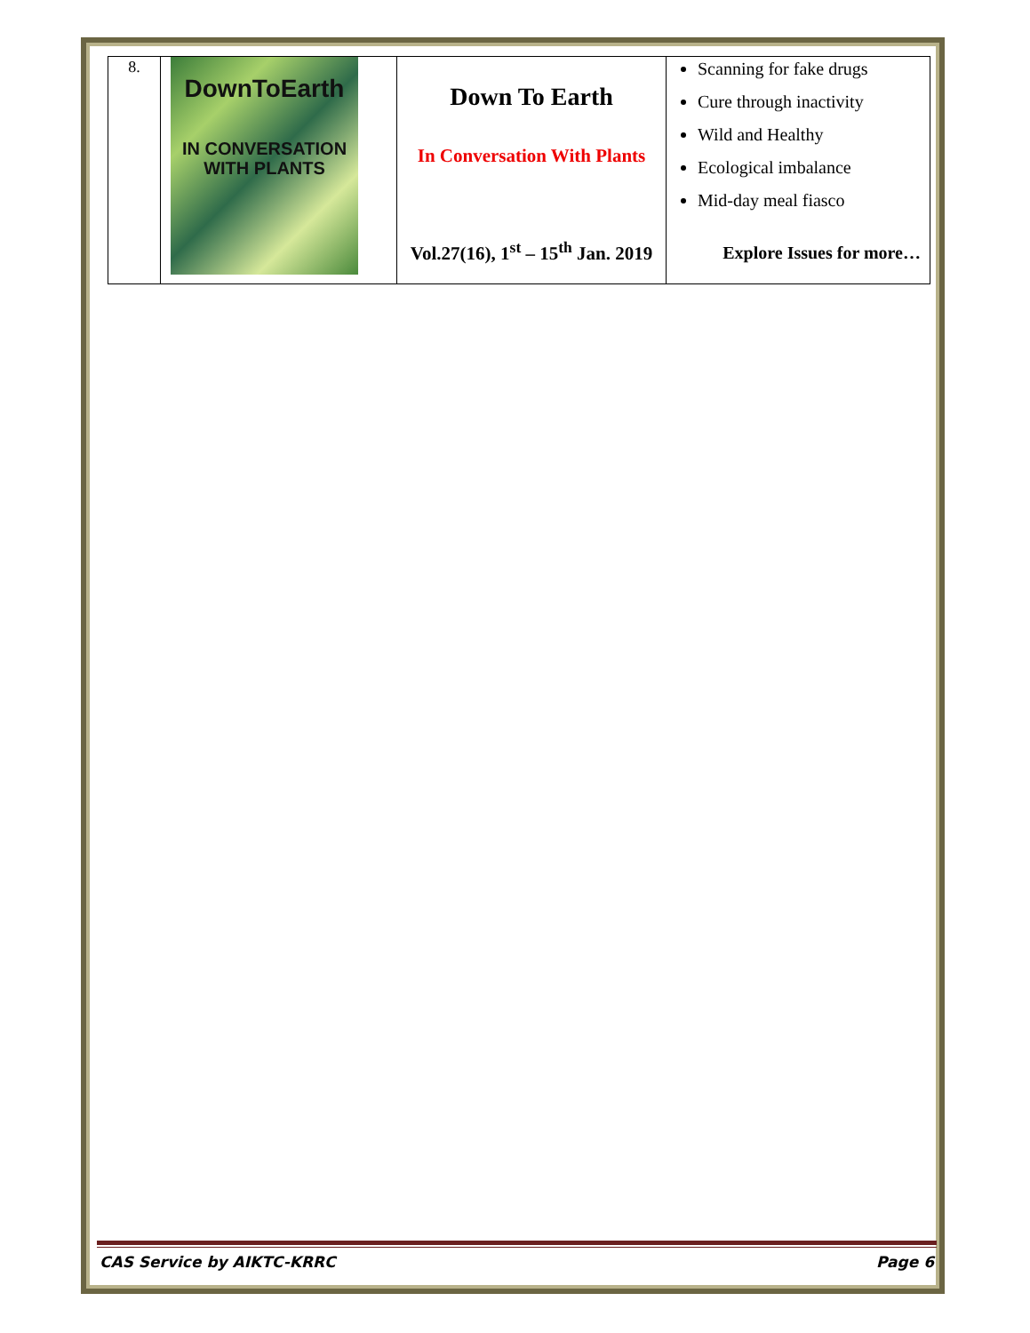| 8. | DownToEarth IN CONVERSATION WITH PLANTS | Down To Earth In Conversation With Plants Vol.27(16), 1<sup>st</sup> – 15<sup>th</sup> Jan. 2019 | Scanning for fake drugs Cure through inactivity Wild and Healthy Ecological imbalance Mid-day meal fiasco Explore Issues for more… |
CAS Service by AIKTC-KRRC Page 6